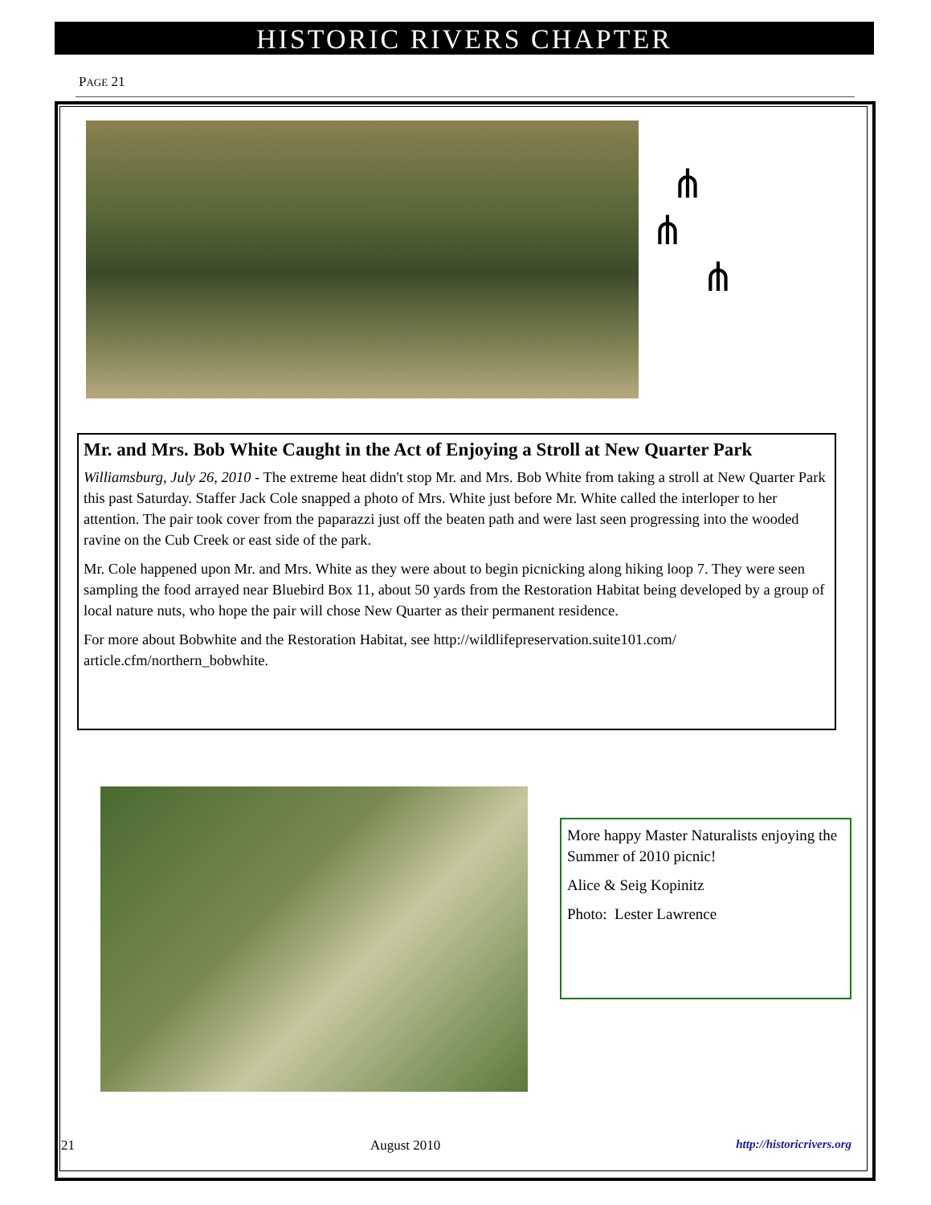HISTORIC RIVERS CHAPTER
PAGE 21
⋔
⋔
⋔
Mr. and Mrs. Bob White Caught in the Act of Enjoying a Stroll at New Quarter Park
Williamsburg, July 26, 2010 - The extreme heat didn't stop Mr. and Mrs. Bob White from taking a stroll at New Quarter Park this past Saturday. Staffer Jack Cole snapped a photo of Mrs. White just before Mr. White called the interloper to her attention. The pair took cover from the paparazzi just off the beaten path and were last seen progressing into the wooded ravine on the Cub Creek or east side of the park.
Mr. Cole happened upon Mr. and Mrs. White as they were about to begin picnicking along hiking loop 7. They were seen sampling the food arrayed near Bluebird Box 11, about 50 yards from the Restoration Habitat being developed by a group of local nature nuts, who hope the pair will chose New Quarter as their permanent residence.
For more about Bobwhite and the Restoration Habitat, see http://wildlifepreservation.suite101.com/ article.cfm/northern_bobwhite.
More happy Master Naturalists enjoying the Summer of 2010 picnic!
Alice & Seig Kopinitz
Photo: Lester Lawrence
21 August 2010 http://historicrivers.org